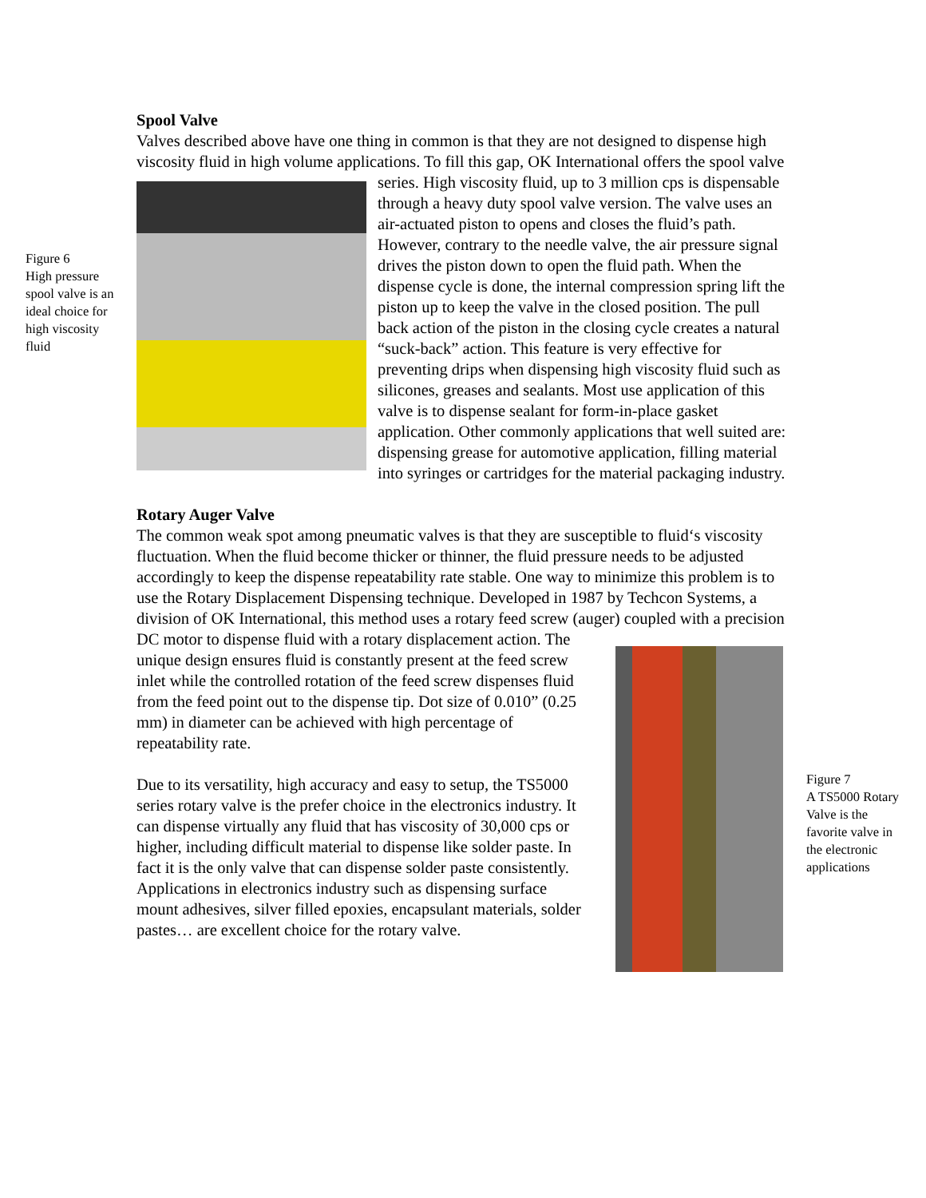Figure 6
High pressure spool valve is an ideal choice for high viscosity fluid
Spool Valve
Valves described above have one thing in common is that they are not designed to dispense high viscosity fluid in high volume applications. To fill this gap, OK International offers the spool valve series. High viscosity fluid, up to 3 million cps is dispensable through a heavy duty spool valve version. The valve uses an air-actuated piston to opens and closes the fluid’s path. However, contrary to the needle valve, the air pressure signal drives the piston down to open the fluid path. When the dispense cycle is done, the internal compression spring lift the piston up to keep the valve in the closed position. The pull back action of the piston in the closing cycle creates a natural “suck-back” action. This feature is very effective for preventing drips when dispensing high viscosity fluid such as silicones, greases and sealants. Most use application of this valve is to dispense sealant for form-in-place gasket application. Other commonly applications that well suited are: dispensing grease for automotive application, filling material into syringes or cartridges for the material packaging industry.
Rotary Auger Valve
The common weak spot among pneumatic valves is that they are susceptible to fluid‘s viscosity fluctuation. When the fluid become thicker or thinner, the fluid pressure needs to be adjusted accordingly to keep the dispense repeatability rate stable. One way to minimize this problem is to use the Rotary Displacement Dispensing technique. Developed in 1987 by Techcon Systems, a division of OK International, this method uses a rotary feed screw (auger) coupled with a precision DC motor to dispense fluid with a rotary displacement action. The unique design ensures fluid is constantly present at the feed screw inlet while the controlled rotation of the feed screw dispenses fluid from the feed point out to the dispense tip. Dot size of 0.010” (0.25 mm) in diameter can be achieved with high percentage of repeatability rate.
Due to its versatility, high accuracy and easy to setup, the TS5000 series rotary valve is the prefer choice in the electronics industry. It can dispense virtually any fluid that has viscosity of 30,000 cps or higher, including difficult material to dispense like solder paste. In fact it is the only valve that can dispense solder paste consistently. Applications in electronics industry such as dispensing surface mount adhesives, silver filled epoxies, encapsulant materials, solder pastes… are excellent choice for the rotary valve.
Figure 7
A TS5000 Rotary Valve is the favorite valve in the electronic applications